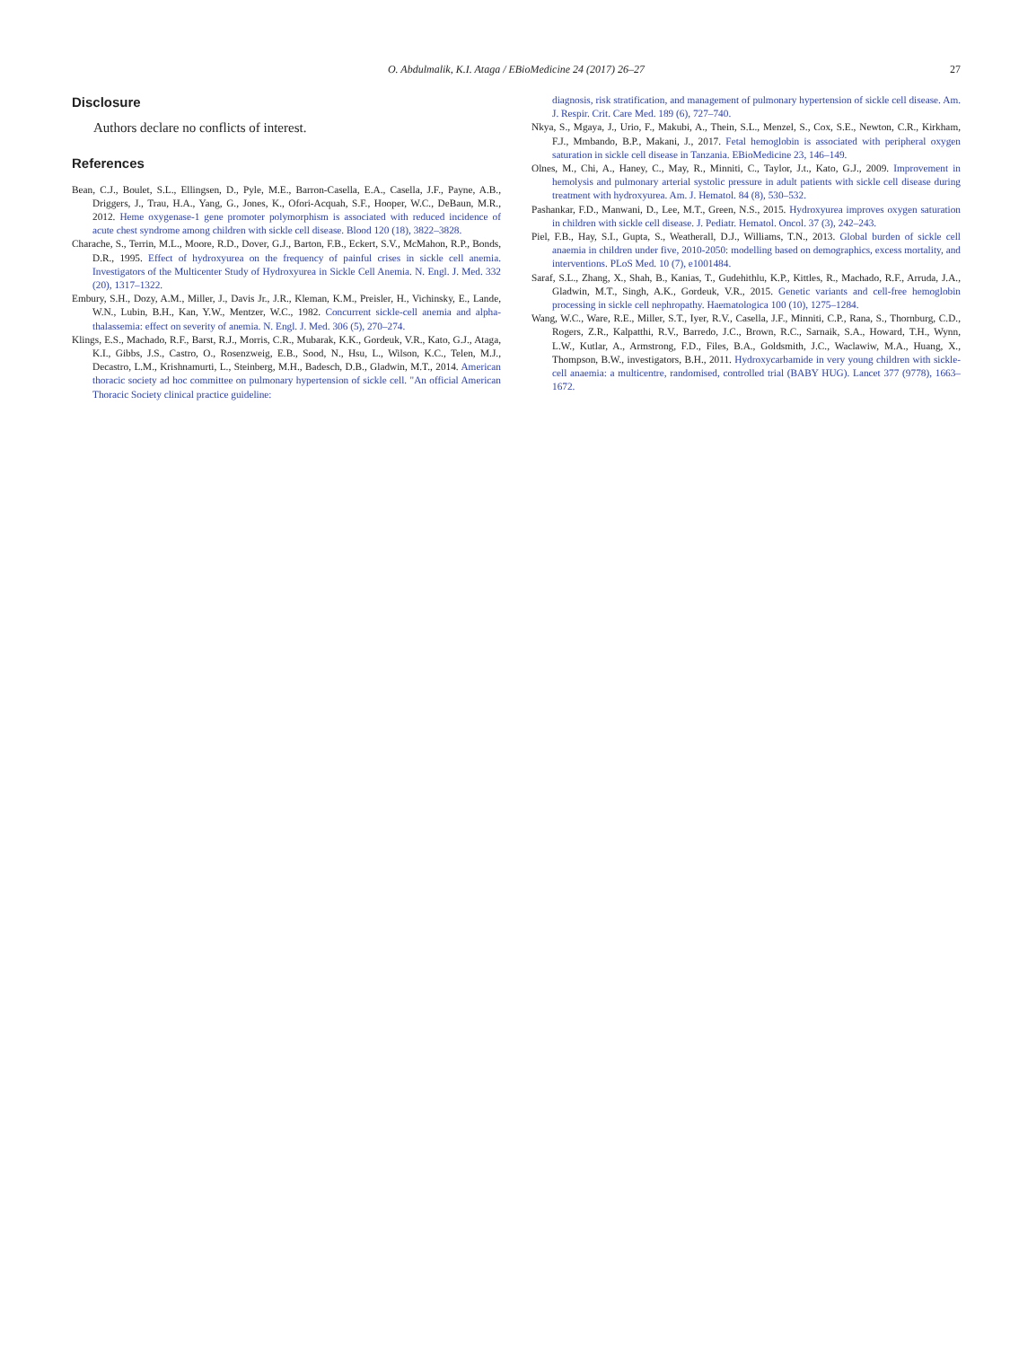O. Abdulmalik, K.I. Ataga / EBioMedicine 24 (2017) 26–27
27
Disclosure
Authors declare no conflicts of interest.
References
Bean, C.J., Boulet, S.L., Ellingsen, D., Pyle, M.E., Barron-Casella, E.A., Casella, J.F., Payne, A.B., Driggers, J., Trau, H.A., Yang, G., Jones, K., Ofori-Acquah, S.F., Hooper, W.C., DeBaun, M.R., 2012. Heme oxygenase-1 gene promoter polymorphism is associated with reduced incidence of acute chest syndrome among children with sickle cell disease. Blood 120 (18), 3822–3828.
Charache, S., Terrin, M.L., Moore, R.D., Dover, G.J., Barton, F.B., Eckert, S.V., McMahon, R.P., Bonds, D.R., 1995. Effect of hydroxyurea on the frequency of painful crises in sickle cell anemia. Investigators of the Multicenter Study of Hydroxyurea in Sickle Cell Anemia. N. Engl. J. Med. 332 (20), 1317–1322.
Embury, S.H., Dozy, A.M., Miller, J., Davis Jr., J.R., Kleman, K.M., Preisler, H., Vichinsky, E., Lande, W.N., Lubin, B.H., Kan, Y.W., Mentzer, W.C., 1982. Concurrent sickle-cell anemia and alpha-thalassemia: effect on severity of anemia. N. Engl. J. Med. 306 (5), 270–274.
Klings, E.S., Machado, R.F., Barst, R.J., Morris, C.R., Mubarak, K.K., Gordeuk, V.R., Kato, G.J., Ataga, K.I., Gibbs, J.S., Castro, O., Rosenzweig, E.B., Sood, N., Hsu, L., Wilson, K.C., Telen, M.J., Decastro, L.M., Krishnamurti, L., Steinberg, M.H., Badesch, D.B., Gladwin, M.T., 2014. American thoracic society ad hoc committee on pulmonary hypertension of sickle cell. "An official American Thoracic Society clinical practice guideline:
diagnosis, risk stratification, and management of pulmonary hypertension of sickle cell disease. Am. J. Respir. Crit. Care Med. 189 (6), 727–740.
Nkya, S., Mgaya, J., Urio, F., Makubi, A., Thein, S.L., Menzel, S., Cox, S.E., Newton, C.R., Kirkham, F.J., Mmbando, B.P., Makani, J., 2017. Fetal hemoglobin is associated with peripheral oxygen saturation in sickle cell disease in Tanzania. EBioMedicine 23, 146–149.
Olnes, M., Chi, A., Haney, C., May, R., Minniti, C., Taylor, J.t., Kato, G.J., 2009. Improvement in hemolysis and pulmonary arterial systolic pressure in adult patients with sickle cell disease during treatment with hydroxyurea. Am. J. Hematol. 84 (8), 530–532.
Pashankar, F.D., Manwani, D., Lee, M.T., Green, N.S., 2015. Hydroxyurea improves oxygen saturation in children with sickle cell disease. J. Pediatr. Hematol. Oncol. 37 (3), 242–243.
Piel, F.B., Hay, S.I., Gupta, S., Weatherall, D.J., Williams, T.N., 2013. Global burden of sickle cell anaemia in children under five, 2010-2050: modelling based on demographics, excess mortality, and interventions. PLoS Med. 10 (7), e1001484.
Saraf, S.L., Zhang, X., Shah, B., Kanias, T., Gudehithlu, K.P., Kittles, R., Machado, R.F., Arruda, J.A., Gladwin, M.T., Singh, A.K., Gordeuk, V.R., 2015. Genetic variants and cell-free hemoglobin processing in sickle cell nephropathy. Haematologica 100 (10), 1275–1284.
Wang, W.C., Ware, R.E., Miller, S.T., Iyer, R.V., Casella, J.F., Minniti, C.P., Rana, S., Thornburg, C.D., Rogers, Z.R., Kalpatthi, R.V., Barredo, J.C., Brown, R.C., Sarnaik, S.A., Howard, T.H., Wynn, L.W., Kutlar, A., Armstrong, F.D., Files, B.A., Goldsmith, J.C., Waclawiw, M.A., Huang, X., Thompson, B.W., investigators, B.H., 2011. Hydroxycarbamide in very young children with sickle-cell anaemia: a multicentre, randomised, controlled trial (BABY HUG). Lancet 377 (9778), 1663–1672.